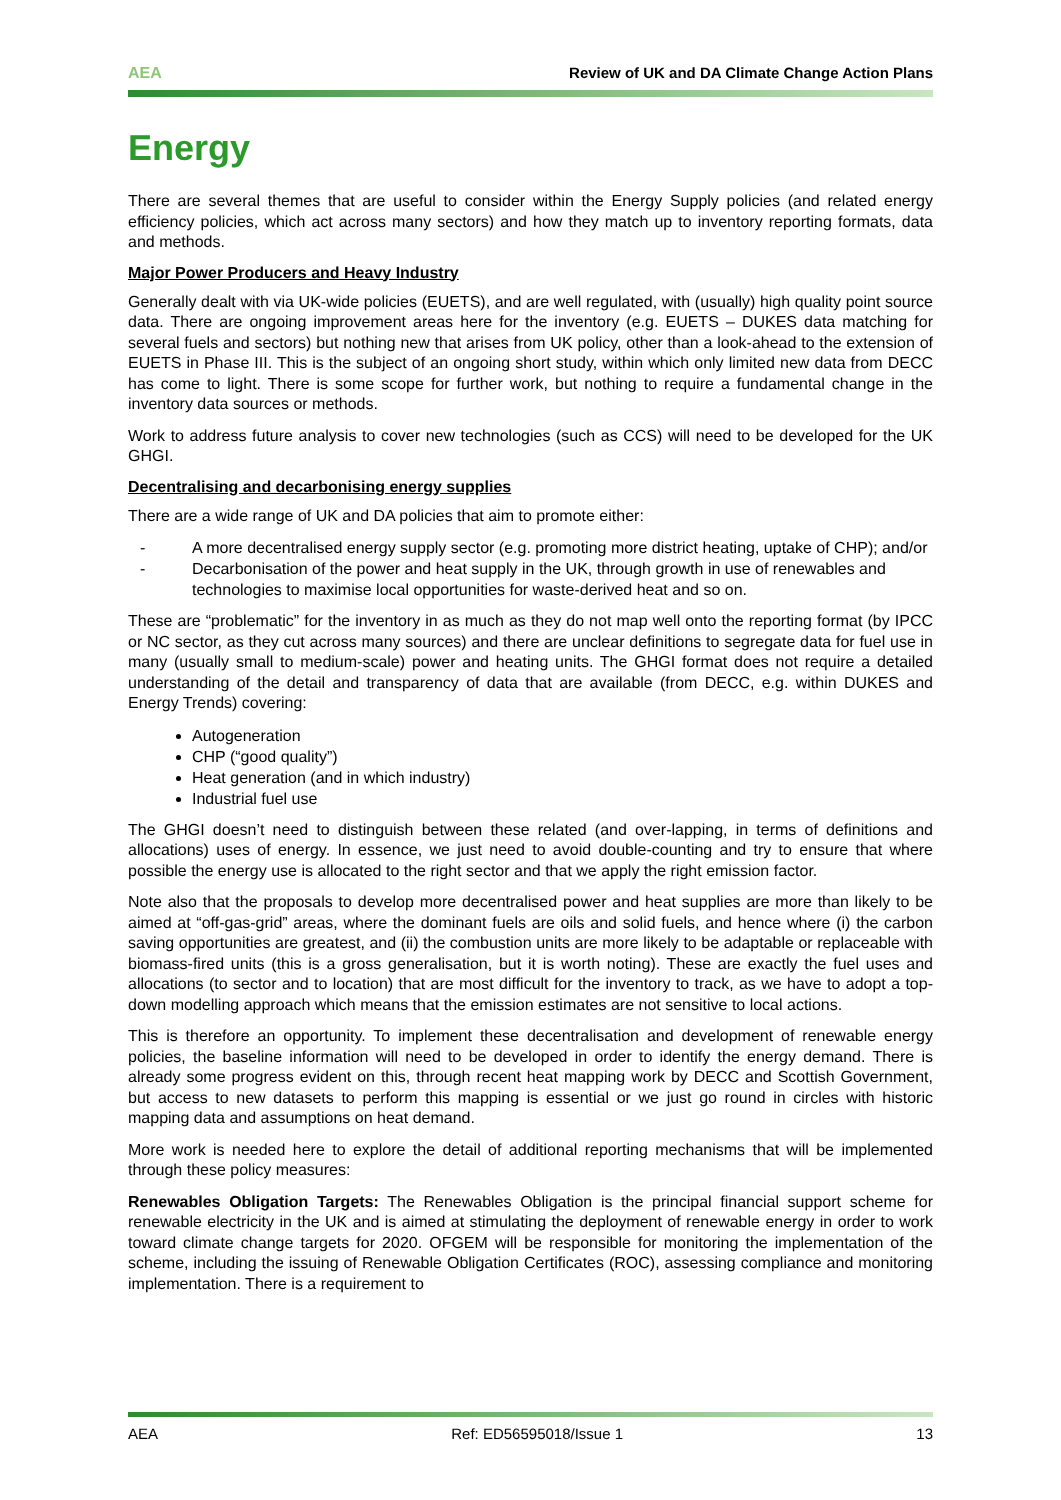AEA Review of UK and DA Climate Change Action Plans
Energy
There are several themes that are useful to consider within the Energy Supply policies (and related energy efficiency policies, which act across many sectors) and how they match up to inventory reporting formats, data and methods.
Major Power Producers and Heavy Industry
Generally dealt with via UK-wide policies (EUETS), and are well regulated, with (usually) high quality point source data. There are ongoing improvement areas here for the inventory (e.g. EUETS – DUKES data matching for several fuels and sectors) but nothing new that arises from UK policy, other than a look-ahead to the extension of EUETS in Phase III. This is the subject of an ongoing short study, within which only limited new data from DECC has come to light. There is some scope for further work, but nothing to require a fundamental change in the inventory data sources or methods.
Work to address future analysis to cover new technologies (such as CCS) will need to be developed for the UK GHGI.
Decentralising and decarbonising energy supplies
There are a wide range of UK and DA policies that aim to promote either:
- A more decentralised energy supply sector (e.g. promoting more district heating, uptake of CHP); and/or
- Decarbonisation of the power and heat supply in the UK, through growth in use of renewables and technologies to maximise local opportunities for waste-derived heat and so on.
These are “problematic” for the inventory in as much as they do not map well onto the reporting format (by IPCC or NC sector, as they cut across many sources) and there are unclear definitions to segregate data for fuel use in many (usually small to medium-scale) power and heating units. The GHGI format does not require a detailed understanding of the detail and transparency of data that are available (from DECC, e.g. within DUKES and Energy Trends) covering:
Autogeneration
CHP (“good quality”)
Heat generation (and in which industry)
Industrial fuel use
The GHGI doesn’t need to distinguish between these related (and over-lapping, in terms of definitions and allocations) uses of energy. In essence, we just need to avoid double-counting and try to ensure that where possible the energy use is allocated to the right sector and that we apply the right emission factor.
Note also that the proposals to develop more decentralised power and heat supplies are more than likely to be aimed at “off-gas-grid” areas, where the dominant fuels are oils and solid fuels, and hence where (i) the carbon saving opportunities are greatest, and (ii) the combustion units are more likely to be adaptable or replaceable with biomass-fired units (this is a gross generalisation, but it is worth noting). These are exactly the fuel uses and allocations (to sector and to location) that are most difficult for the inventory to track, as we have to adopt a top-down modelling approach which means that the emission estimates are not sensitive to local actions.
This is therefore an opportunity. To implement these decentralisation and development of renewable energy policies, the baseline information will need to be developed in order to identify the energy demand. There is already some progress evident on this, through recent heat mapping work by DECC and Scottish Government, but access to new datasets to perform this mapping is essential or we just go round in circles with historic mapping data and assumptions on heat demand.
More work is needed here to explore the detail of additional reporting mechanisms that will be implemented through these policy measures:
Renewables Obligation Targets: The Renewables Obligation is the principal financial support scheme for renewable electricity in the UK and is aimed at stimulating the deployment of renewable energy in order to work toward climate change targets for 2020. OFGEM will be responsible for monitoring the implementation of the scheme, including the issuing of Renewable Obligation Certificates (ROC), assessing compliance and monitoring implementation. There is a requirement to
AEA Ref: ED56595018/Issue 1 13